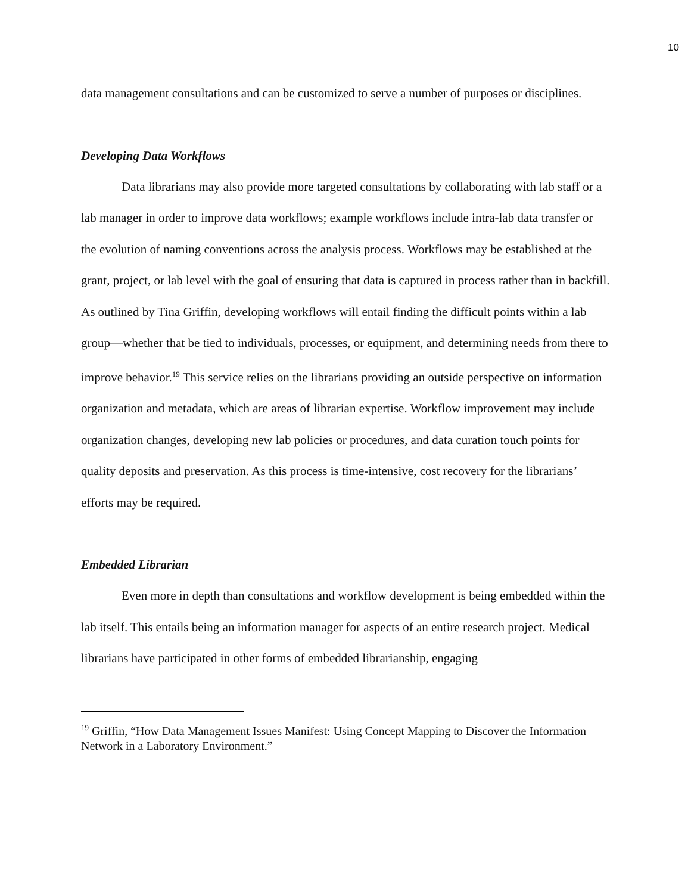10
data management consultations and can be customized to serve a number of purposes or disciplines.
Developing Data Workflows
Data librarians may also provide more targeted consultations by collaborating with lab staff or a lab manager in order to improve data workflows; example workflows include intra-lab data transfer or the evolution of naming conventions across the analysis process. Workflows may be established at the grant, project, or lab level with the goal of ensuring that data is captured in process rather than in backfill. As outlined by Tina Griffin, developing workflows will entail finding the difficult points within a lab group—whether that be tied to individuals, processes, or equipment, and determining needs from there to improve behavior.<sup>19</sup> This service relies on the librarians providing an outside perspective on information organization and metadata, which are areas of librarian expertise. Workflow improvement may include organization changes, developing new lab policies or procedures, and data curation touch points for quality deposits and preservation. As this process is time-intensive, cost recovery for the librarians’ efforts may be required.
Embedded Librarian
Even more in depth than consultations and workflow development is being embedded within the lab itself. This entails being an information manager for aspects of an entire research project. Medical librarians have participated in other forms of embedded librarianship, engaging
<sup>19</sup> Griffin, “How Data Management Issues Manifest: Using Concept Mapping to Discover the Information Network in a Laboratory Environment.”